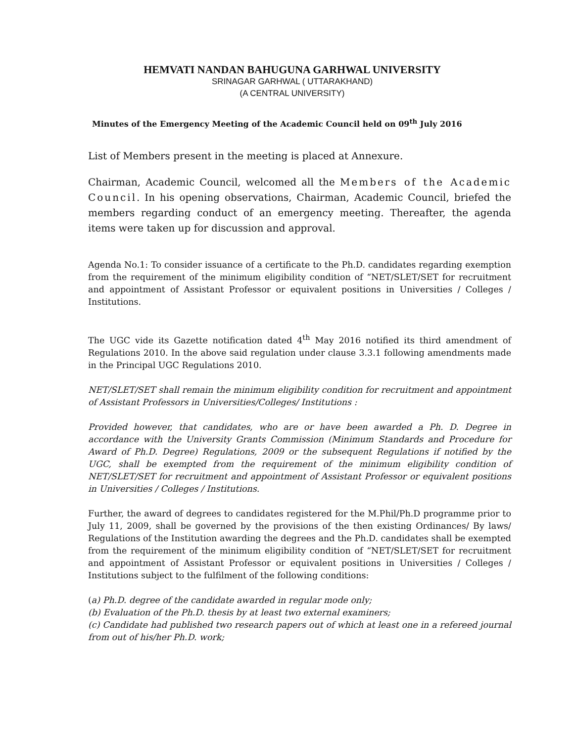HEMVATI NANDAN BAHUGUNA GARHWAL UNIVERSITY
SRINAGAR GARHWAL ( UTTARAKHAND)
(A CENTRAL UNIVERSITY)
Minutes of the Emergency Meeting of the Academic Council held on 09<sup>th</sup> July 2016
List of Members present in the meeting is placed at Annexure.
Chairman, Academic Council, welcomed all the Members of the Academic Council. In his opening observations, Chairman, Academic Council, briefed the members regarding conduct of an emergency meeting. Thereafter, the agenda items were taken up for discussion and approval.
Agenda No.1: To consider issuance of a certificate to the Ph.D. candidates regarding exemption from the requirement of the minimum eligibility condition of “NET/SLET/SET for recruitment and appointment of Assistant Professor or equivalent positions in Universities / Colleges / Institutions.
The UGC vide its Gazette notification dated 4<sup>th</sup> May 2016 notified its third amendment of Regulations 2010. In the above said regulation under clause 3.3.1 following amendments made in the Principal UGC Regulations 2010.
NET/SLET/SET shall remain the minimum eligibility condition for recruitment and appointment of Assistant Professors in Universities/Colleges/ Institutions :
Provided however, that candidates, who are or have been awarded a Ph. D. Degree in accordance with the University Grants Commission (Minimum Standards and Procedure for Award of Ph.D. Degree) Regulations, 2009 or the subsequent Regulations if notified by the UGC, shall be exempted from the requirement of the minimum eligibility condition of NET/SLET/SET for recruitment and appointment of Assistant Professor or equivalent positions in Universities / Colleges / Institutions.
Further, the award of degrees to candidates registered for the M.Phil/Ph.D programme prior to July 11, 2009, shall be governed by the provisions of the then existing Ordinances/ By laws/ Regulations of the Institution awarding the degrees and the Ph.D. candidates shall be exempted from the requirement of the minimum eligibility condition of “NET/SLET/SET for recruitment and appointment of Assistant Professor or equivalent positions in Universities / Colleges / Institutions subject to the fulfilment of the following conditions:
(a) Ph.D. degree of the candidate awarded in regular mode only;
(b) Evaluation of the Ph.D. thesis by at least two external examiners;
(c) Candidate had published two research papers out of which at least one in a refereed journal from out of his/her Ph.D. work;